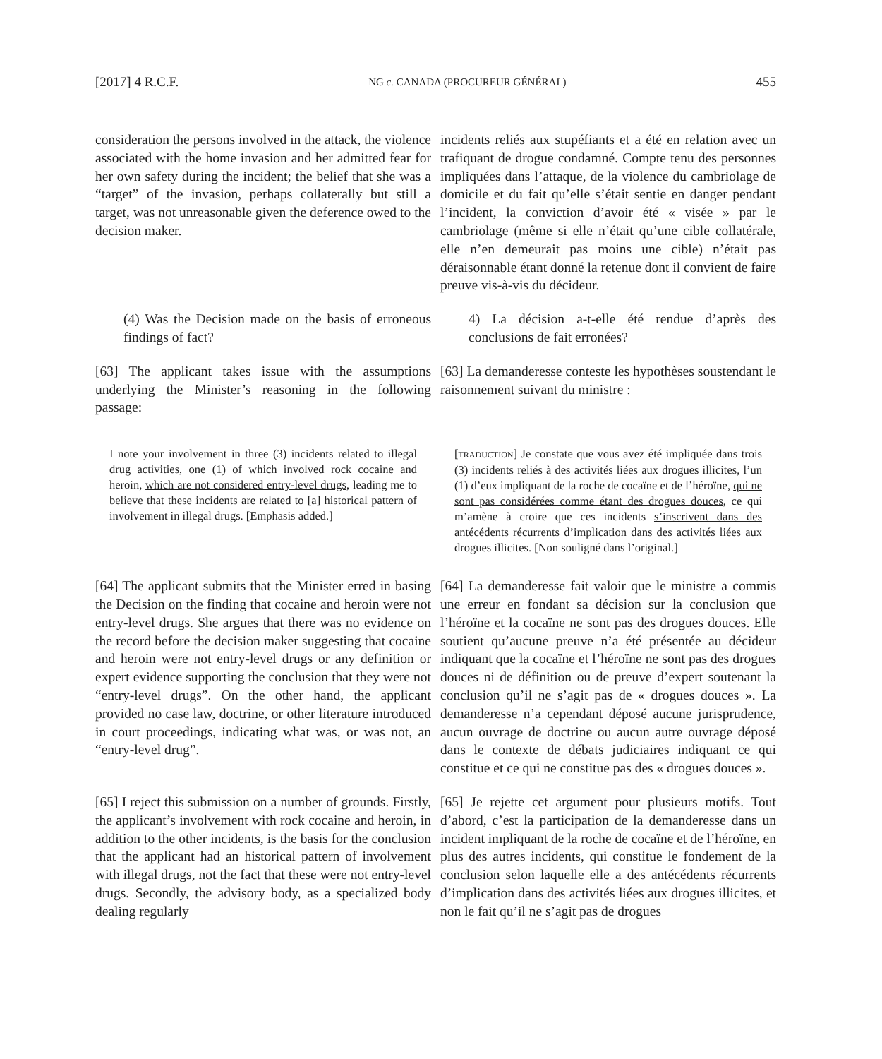[2017] 4 R.C.F. NG c. CANADA (PROCUREUR GÉNÉRAL) 455
consideration the persons involved in the attack, the violence associated with the home invasion and her admitted fear for her own safety during the incident; the belief that she was a “target” of the invasion, perhaps collaterally but still a target, was not unreasonable given the deference owed to the decision maker.
incidents reliés aux stupéfiants et a été en relation avec un trafiquant de drogue condamné. Compte tenu des personnes impliquées dans l’attaque, de la violence du cambriolage de domicile et du fait qu’elle s’était sentie en danger pendant l’incident, la conviction d’avoir été « visée » par le cambriolage (même si elle n’était qu’une cible collatérale, elle n’en demeurait pas moins une cible) n’était pas déraisonnable étant donné la retenue dont il convient de faire preuve vis-à-vis du décideur.
(4) Was the Decision made on the basis of erroneous findings of fact?
4) La décision a-t-elle été rendue d’après des conclusions de fait erronées?
[63] The applicant takes issue with the assumptions underlying the Minister’s reasoning in the following passage:
[63] La demanderesse conteste les hypothèses soustendant le raisonnement suivant du ministre :
I note your involvement in three (3) incidents related to illegal drug activities, one (1) of which involved rock cocaine and heroin, which are not considered entry-level drugs, leading me to believe that these incidents are related to [a] historical pattern of involvement in illegal drugs. [Emphasis added.]
[TRADUCTION] Je constate que vous avez été impliquée dans trois (3) incidents reliés à des activités liées aux drogues illicites, l’un (1) d’eux impliquant de la roche de cocaïne et de l’héroïne, qui ne sont pas considérées comme étant des drogues douces, ce qui m’amène à croire que ces incidents s’inscrivent dans des antécédents récurrents d’implication dans des activités liées aux drogues illicites. [Non souligné dans l’original.]
[64] The applicant submits that the Minister erred in basing the Decision on the finding that cocaine and heroin were not entry-level drugs. She argues that there was no evidence on the record before the decision maker suggesting that cocaine and heroin were not entry-level drugs or any definition or expert evidence supporting the conclusion that they were not “entry-level drugs”. On the other hand, the applicant provided no case law, doctrine, or other literature introduced in court proceedings, indicating what was, or was not, an “entry-level drug”.
[64] La demanderesse fait valoir que le ministre a commis une erreur en fondant sa décision sur la conclusion que l’héroïne et la cocaïne ne sont pas des drogues douces. Elle soutient qu’aucune preuve n’a été présentée au décideur indiquant que la cocaïne et l’héroïne ne sont pas des drogues douces ni de définition ou de preuve d’expert soutenant la conclusion qu’il ne s’agit pas de « drogues douces ». La demanderesse n’a cependant déposé aucune jurisprudence, aucun ouvrage de doctrine ou aucun autre ouvrage déposé dans le contexte de débats judiciaires indiquant ce qui constitue et ce qui ne constitue pas des « drogues douces ».
[65] I reject this submission on a number of grounds. Firstly, the applicant’s involvement with rock cocaine and heroin, in addition to the other incidents, is the basis for the conclusion that the applicant had an historical pattern of involvement with illegal drugs, not the fact that these were not entry-level drugs. Secondly, the advisory body, as a specialized body dealing regularly
[65] Je rejette cet argument pour plusieurs motifs. Tout d’abord, c’est la participation de la demanderesse dans un incident impliquant de la roche de cocaïne et de l’héroïne, en plus des autres incidents, qui constitue le fondement de la conclusion selon laquelle elle a des antécédents récurrents d’implication dans des activités liées aux drogues illicites, et non le fait qu’il ne s’agit pas de drogues